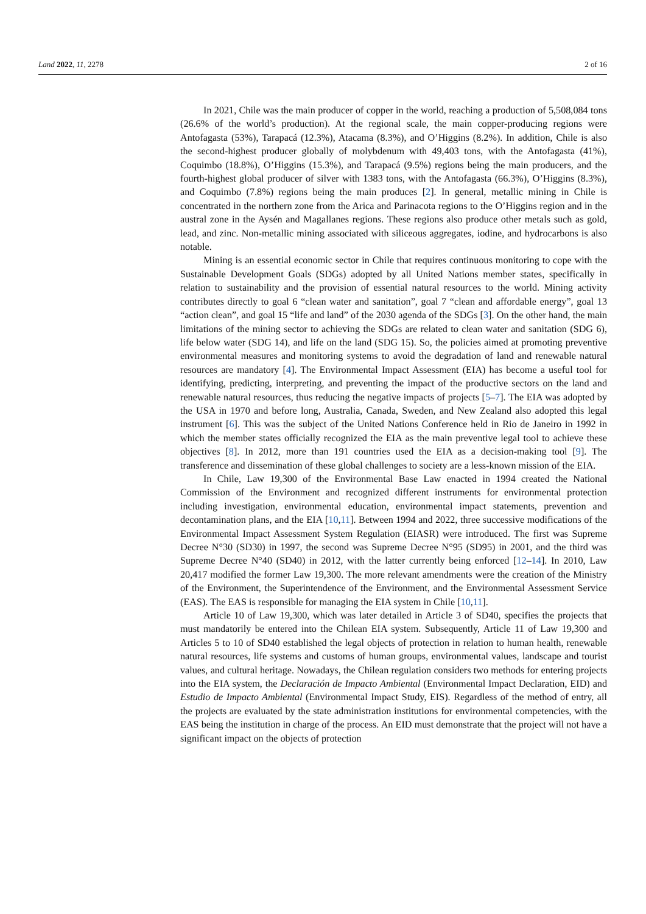Land 2022, 11, 2278 2 of 16
In 2021, Chile was the main producer of copper in the world, reaching a production of 5,508,084 tons (26.6% of the world’s production). At the regional scale, the main copper-producing regions were Antofagasta (53%), Tarapacá (12.3%), Atacama (8.3%), and O’Higgins (8.2%). In addition, Chile is also the second-highest producer globally of molybdenum with 49,403 tons, with the Antofagasta (41%), Coquimbo (18.8%), O’Higgins (15.3%), and Tarapacá (9.5%) regions being the main producers, and the fourth-highest global producer of silver with 1383 tons, with the Antofagasta (66.3%), O’Higgins (8.3%), and Coquimbo (7.8%) regions being the main produces [2]. In general, metallic mining in Chile is concentrated in the northern zone from the Arica and Parinacota regions to the O’Higgins region and in the austral zone in the Aysén and Magallanes regions. These regions also produce other metals such as gold, lead, and zinc. Non-metallic mining associated with siliceous aggregates, iodine, and hydrocarbons is also notable.
Mining is an essential economic sector in Chile that requires continuous monitoring to cope with the Sustainable Development Goals (SDGs) adopted by all United Nations member states, specifically in relation to sustainability and the provision of essential natural resources to the world. Mining activity contributes directly to goal 6 “clean water and sanitation”, goal 7 “clean and affordable energy”, goal 13 “action clean”, and goal 15 “life and land” of the 2030 agenda of the SDGs [3]. On the other hand, the main limitations of the mining sector to achieving the SDGs are related to clean water and sanitation (SDG 6), life below water (SDG 14), and life on the land (SDG 15). So, the policies aimed at promoting preventive environmental measures and monitoring systems to avoid the degradation of land and renewable natural resources are mandatory [4]. The Environmental Impact Assessment (EIA) has become a useful tool for identifying, predicting, interpreting, and preventing the impact of the productive sectors on the land and renewable natural resources, thus reducing the negative impacts of projects [5–7]. The EIA was adopted by the USA in 1970 and before long, Australia, Canada, Sweden, and New Zealand also adopted this legal instrument [6]. This was the subject of the United Nations Conference held in Rio de Janeiro in 1992 in which the member states officially recognized the EIA as the main preventive legal tool to achieve these objectives [8]. In 2012, more than 191 countries used the EIA as a decision-making tool [9]. The transference and dissemination of these global challenges to society are a less-known mission of the EIA.
In Chile, Law 19,300 of the Environmental Base Law enacted in 1994 created the National Commission of the Environment and recognized different instruments for environmental protection including investigation, environmental education, environmental impact statements, prevention and decontamination plans, and the EIA [10,11]. Between 1994 and 2022, three successive modifications of the Environmental Impact Assessment System Regulation (EIASR) were introduced. The first was Supreme Decree N°30 (SD30) in 1997, the second was Supreme Decree N°95 (SD95) in 2001, and the third was Supreme Decree N°40 (SD40) in 2012, with the latter currently being enforced [12–14]. In 2010, Law 20,417 modified the former Law 19,300. The more relevant amendments were the creation of the Ministry of the Environment, the Superintendence of the Environment, and the Environmental Assessment Service (EAS). The EAS is responsible for managing the EIA system in Chile [10,11].
Article 10 of Law 19,300, which was later detailed in Article 3 of SD40, specifies the projects that must mandatorily be entered into the Chilean EIA system. Subsequently, Article 11 of Law 19,300 and Articles 5 to 10 of SD40 established the legal objects of protection in relation to human health, renewable natural resources, life systems and customs of human groups, environmental values, landscape and tourist values, and cultural heritage. Nowadays, the Chilean regulation considers two methods for entering projects into the EIA system, the Declaración de Impacto Ambiental (Environmental Impact Declaration, EID) and Estudio de Impacto Ambiental (Environmental Impact Study, EIS). Regardless of the method of entry, all the projects are evaluated by the state administration institutions for environmental competencies, with the EAS being the institution in charge of the process. An EID must demonstrate that the project will not have a significant impact on the objects of protection